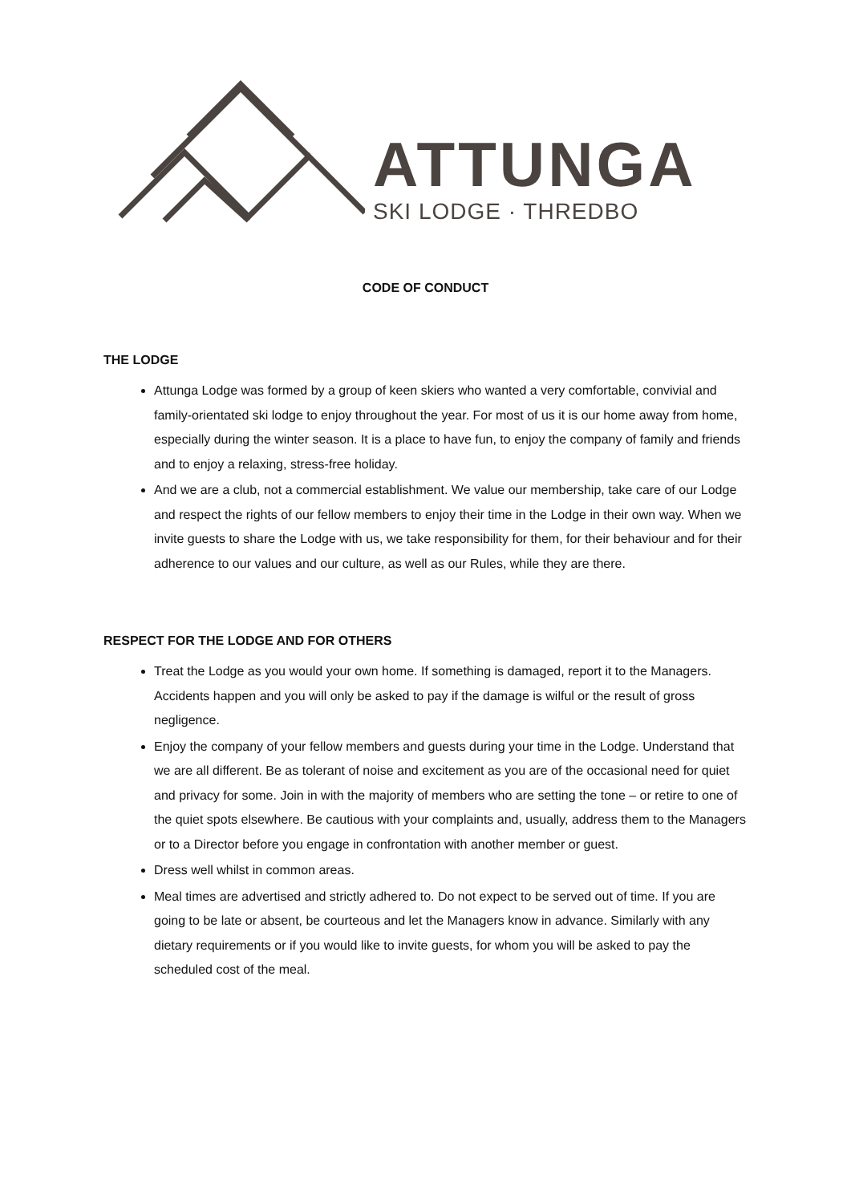ATTUNGA
SKI LODGE · THREDBO
CODE OF CONDUCT
THE LODGE
Attunga Lodge was formed by a group of keen skiers who wanted a very comfortable, convivial and family-orientated ski lodge to enjoy throughout the year. For most of us it is our home away from home, especially during the winter season. It is a place to have fun, to enjoy the company of family and friends and to enjoy a relaxing, stress-free holiday.
And we are a club, not a commercial establishment. We value our membership, take care of our Lodge and respect the rights of our fellow members to enjoy their time in the Lodge in their own way. When we invite guests to share the Lodge with us, we take responsibility for them, for their behaviour and for their adherence to our values and our culture, as well as our Rules, while they are there.
RESPECT FOR THE LODGE AND FOR OTHERS
Treat the Lodge as you would your own home. If something is damaged, report it to the Managers. Accidents happen and you will only be asked to pay if the damage is wilful or the result of gross negligence.
Enjoy the company of your fellow members and guests during your time in the Lodge. Understand that we are all different. Be as tolerant of noise and excitement as you are of the occasional need for quiet and privacy for some. Join in with the majority of members who are setting the tone – or retire to one of the quiet spots elsewhere. Be cautious with your complaints and, usually, address them to the Managers or to a Director before you engage in confrontation with another member or guest.
Dress well whilst in common areas.
Meal times are advertised and strictly adhered to. Do not expect to be served out of time. If you are going to be late or absent, be courteous and let the Managers know in advance. Similarly with any dietary requirements or if you would like to invite guests, for whom you will be asked to pay the scheduled cost of the meal.